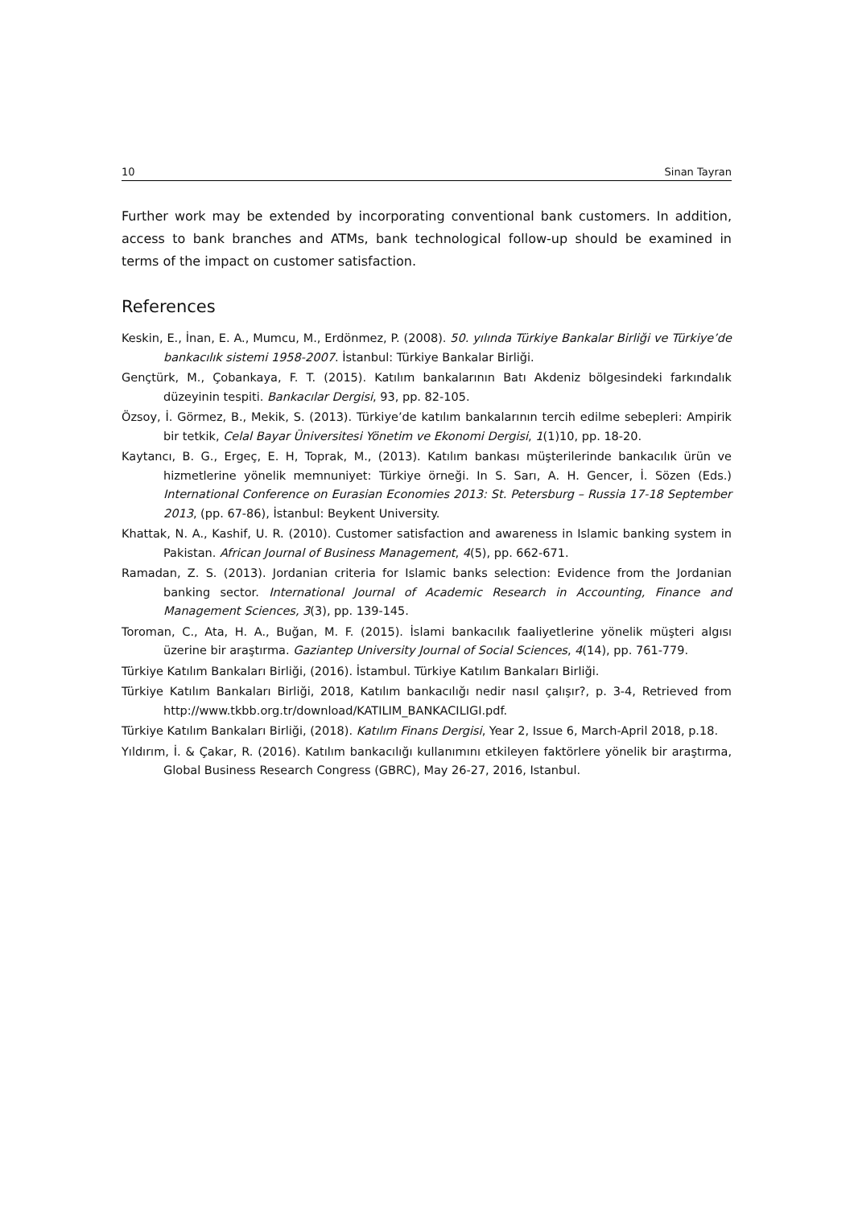10 Sinan Tayran
Further work may be extended by incorporating conventional bank customers. In addition, access to bank branches and ATMs, bank technological follow-up should be examined in terms of the impact on customer satisfaction.
References
Keskin, E., İnan, E. A., Mumcu, M., Erdönmez, P. (2008). 50. yılında Türkiye Bankalar Birliği ve Türkiye’de bankacılık sistemi 1958-2007. İstanbul: Türkiye Bankalar Birliği.
Gençtürk, M., Çobankaya, F. T. (2015). Katılım bankalarının Batı Akdeniz bölgesindeki farkındalık düzeyinin tespiti. Bankacılar Dergisi, 93, pp. 82-105.
Özsoy, İ. Görmez, B., Mekik, S. (2013). Türkiye’de katılım bankalarının tercih edilme sebepleri: Ampirik bir tetkik, Celal Bayar Üniversitesi Yönetim ve Ekonomi Dergisi, 1(1)10, pp. 18-20.
Kaytancı, B. G., Ergeç, E. H, Toprak, M., (2013). Katılım bankası müşterilerinde bankacılık ürün ve hizmetlerine yönelik memnuniyet: Türkiye örneği. In S. Sarı, A. H. Gencer, İ. Sözen (Eds.) International Conference on Eurasian Economies 2013: St. Petersburg – Russia 17-18 September 2013, (pp. 67-86), İstanbul: Beykent University.
Khattak, N. A., Kashif, U. R. (2010). Customer satisfaction and awareness in Islamic banking system in Pakistan. African Journal of Business Management, 4(5), pp. 662-671.
Ramadan, Z. S. (2013). Jordanian criteria for Islamic banks selection: Evidence from the Jordanian banking sector. International Journal of Academic Research in Accounting, Finance and Management Sciences, 3(3), pp. 139-145.
Toroman, C., Ata, H. A., Buğan, M. F. (2015). İslami bankacılık faaliyetlerine yönelik müşteri algısı üzerine bir araştırma. Gaziantep University Journal of Social Sciences, 4(14), pp. 761-779.
Türkiye Katılım Bankaları Birliği, (2016). İstambul. Türkiye Katılım Bankaları Birliği.
Türkiye Katılım Bankaları Birliği, 2018, Katılım bankacılığı nedir nasıl çalışır?, p. 3-4, Retrieved from http://www.tkbb.org.tr/download/KATILIM_BANKACILIGI.pdf.
Türkiye Katılım Bankaları Birliği, (2018). Katılım Finans Dergisi, Year 2, Issue 6, March-April 2018, p.18.
Yıldırım, İ. & Çakar, R. (2016). Katılım bankacılığı kullanımını etkileyen faktörlere yönelik bir araştırma, Global Business Research Congress (GBRC), May 26-27, 2016, Istanbul.